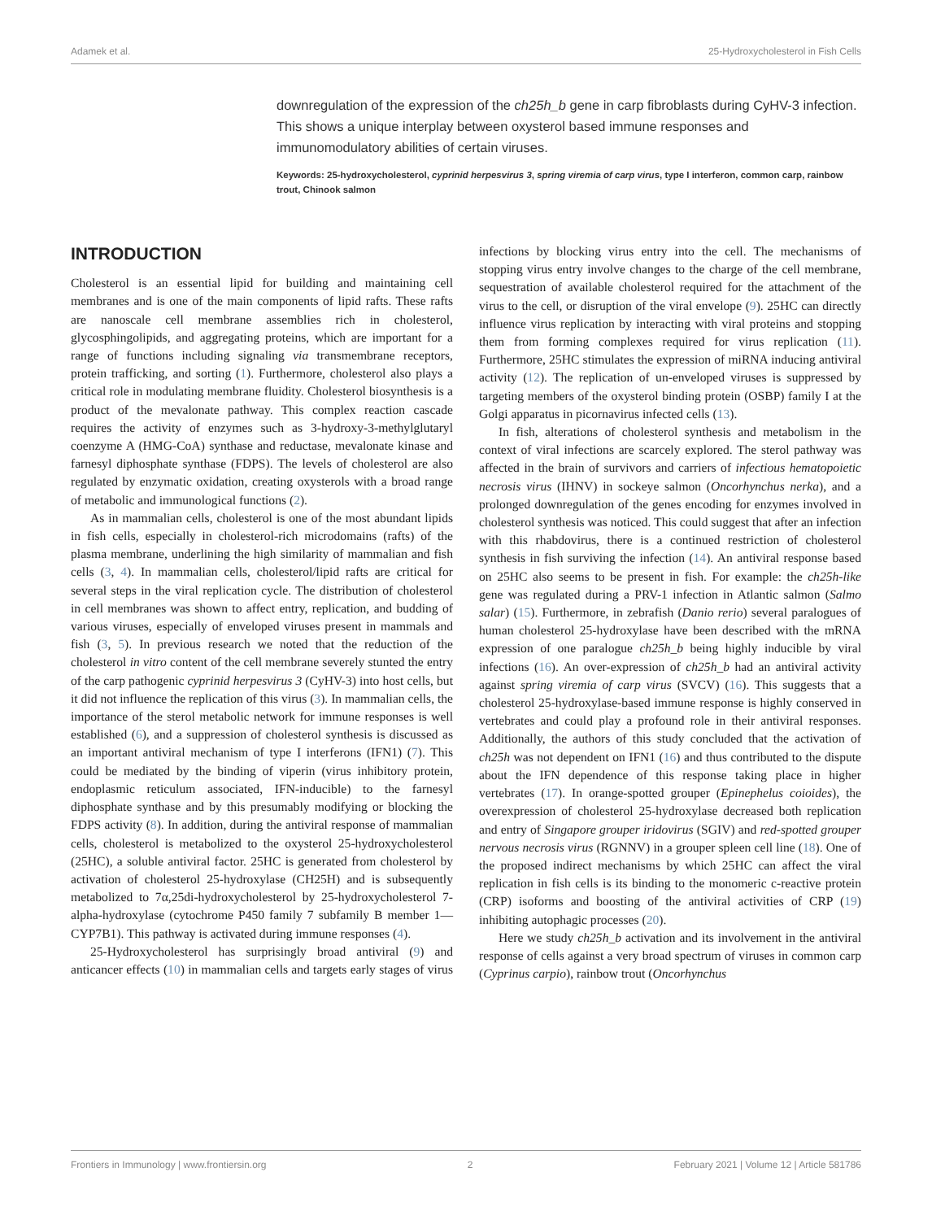Adamek et al. 25-Hydroxycholesterol in Fish Cells
downregulation of the expression of the ch25h_b gene in carp fibroblasts during CyHV-3 infection. This shows a unique interplay between oxysterol based immune responses and immunomodulatory abilities of certain viruses.
Keywords: 25-hydroxycholesterol, cyprinid herpesvirus 3, spring viremia of carp virus, type I interferon, common carp, rainbow trout, Chinook salmon
INTRODUCTION
Cholesterol is an essential lipid for building and maintaining cell membranes and is one of the main components of lipid rafts. These rafts are nanoscale cell membrane assemblies rich in cholesterol, glycosphingolipids, and aggregating proteins, which are important for a range of functions including signaling via transmembrane receptors, protein trafficking, and sorting (1). Furthermore, cholesterol also plays a critical role in modulating membrane fluidity. Cholesterol biosynthesis is a product of the mevalonate pathway. This complex reaction cascade requires the activity of enzymes such as 3-hydroxy-3-methylglutaryl coenzyme A (HMG-CoA) synthase and reductase, mevalonate kinase and farnesyl diphosphate synthase (FDPS). The levels of cholesterol are also regulated by enzymatic oxidation, creating oxysterols with a broad range of metabolic and immunological functions (2).
As in mammalian cells, cholesterol is one of the most abundant lipids in fish cells, especially in cholesterol-rich microdomains (rafts) of the plasma membrane, underlining the high similarity of mammalian and fish cells (3, 4). In mammalian cells, cholesterol/lipid rafts are critical for several steps in the viral replication cycle. The distribution of cholesterol in cell membranes was shown to affect entry, replication, and budding of various viruses, especially of enveloped viruses present in mammals and fish (3, 5). In previous research we noted that the reduction of the cholesterol in vitro content of the cell membrane severely stunted the entry of the carp pathogenic cyprinid herpesvirus 3 (CyHV-3) into host cells, but it did not influence the replication of this virus (3). In mammalian cells, the importance of the sterol metabolic network for immune responses is well established (6), and a suppression of cholesterol synthesis is discussed as an important antiviral mechanism of type I interferons (IFN1) (7). This could be mediated by the binding of viperin (virus inhibitory protein, endoplasmic reticulum associated, IFN-inducible) to the farnesyl diphosphate synthase and by this presumably modifying or blocking the FDPS activity (8). In addition, during the antiviral response of mammalian cells, cholesterol is metabolized to the oxysterol 25-hydroxycholesterol (25HC), a soluble antiviral factor. 25HC is generated from cholesterol by activation of cholesterol 25-hydroxylase (CH25H) and is subsequently metabolized to 7α,25di-hydroxycholesterol by 25-hydroxycholesterol 7-alpha-hydroxylase (cytochrome P450 family 7 subfamily B member 1—CYP7B1). This pathway is activated during immune responses (4).
25-Hydroxycholesterol has surprisingly broad antiviral (9) and anticancer effects (10) in mammalian cells and targets early stages of virus infections by blocking virus entry into the cell. The mechanisms of stopping virus entry involve changes to the charge of the cell membrane, sequestration of available cholesterol required for the attachment of the virus to the cell, or disruption of the viral envelope (9). 25HC can directly influence virus replication by interacting with viral proteins and stopping them from forming complexes required for virus replication (11). Furthermore, 25HC stimulates the expression of miRNA inducing antiviral activity (12). The replication of un-enveloped viruses is suppressed by targeting members of the oxysterol binding protein (OSBP) family I at the Golgi apparatus in picornavirus infected cells (13).
In fish, alterations of cholesterol synthesis and metabolism in the context of viral infections are scarcely explored. The sterol pathway was affected in the brain of survivors and carriers of infectious hematopoietic necrosis virus (IHNV) in sockeye salmon (Oncorhynchus nerka), and a prolonged downregulation of the genes encoding for enzymes involved in cholesterol synthesis was noticed. This could suggest that after an infection with this rhabdovirus, there is a continued restriction of cholesterol synthesis in fish surviving the infection (14). An antiviral response based on 25HC also seems to be present in fish. For example: the ch25h-like gene was regulated during a PRV-1 infection in Atlantic salmon (Salmo salar) (15). Furthermore, in zebrafish (Danio rerio) several paralogues of human cholesterol 25-hydroxylase have been described with the mRNA expression of one paralogue ch25h_b being highly inducible by viral infections (16). An over-expression of ch25h_b had an antiviral activity against spring viremia of carp virus (SVCV) (16). This suggests that a cholesterol 25-hydroxylase-based immune response is highly conserved in vertebrates and could play a profound role in their antiviral responses. Additionally, the authors of this study concluded that the activation of ch25h was not dependent on IFN1 (16) and thus contributed to the dispute about the IFN dependence of this response taking place in higher vertebrates (17). In orange-spotted grouper (Epinephelus coioides), the overexpression of cholesterol 25-hydroxylase decreased both replication and entry of Singapore grouper iridovirus (SGIV) and red-spotted grouper nervous necrosis virus (RGNNV) in a grouper spleen cell line (18). One of the proposed indirect mechanisms by which 25HC can affect the viral replication in fish cells is its binding to the monomeric c-reactive protein (CRP) isoforms and boosting of the antiviral activities of CRP (19) inhibiting autophagic processes (20).
Here we study ch25h_b activation and its involvement in the antiviral response of cells against a very broad spectrum of viruses in common carp (Cyprinus carpio), rainbow trout (Oncorhynchus
Frontiers in Immunology | www.frontiersin.org 2 February 2021 | Volume 12 | Article 581786